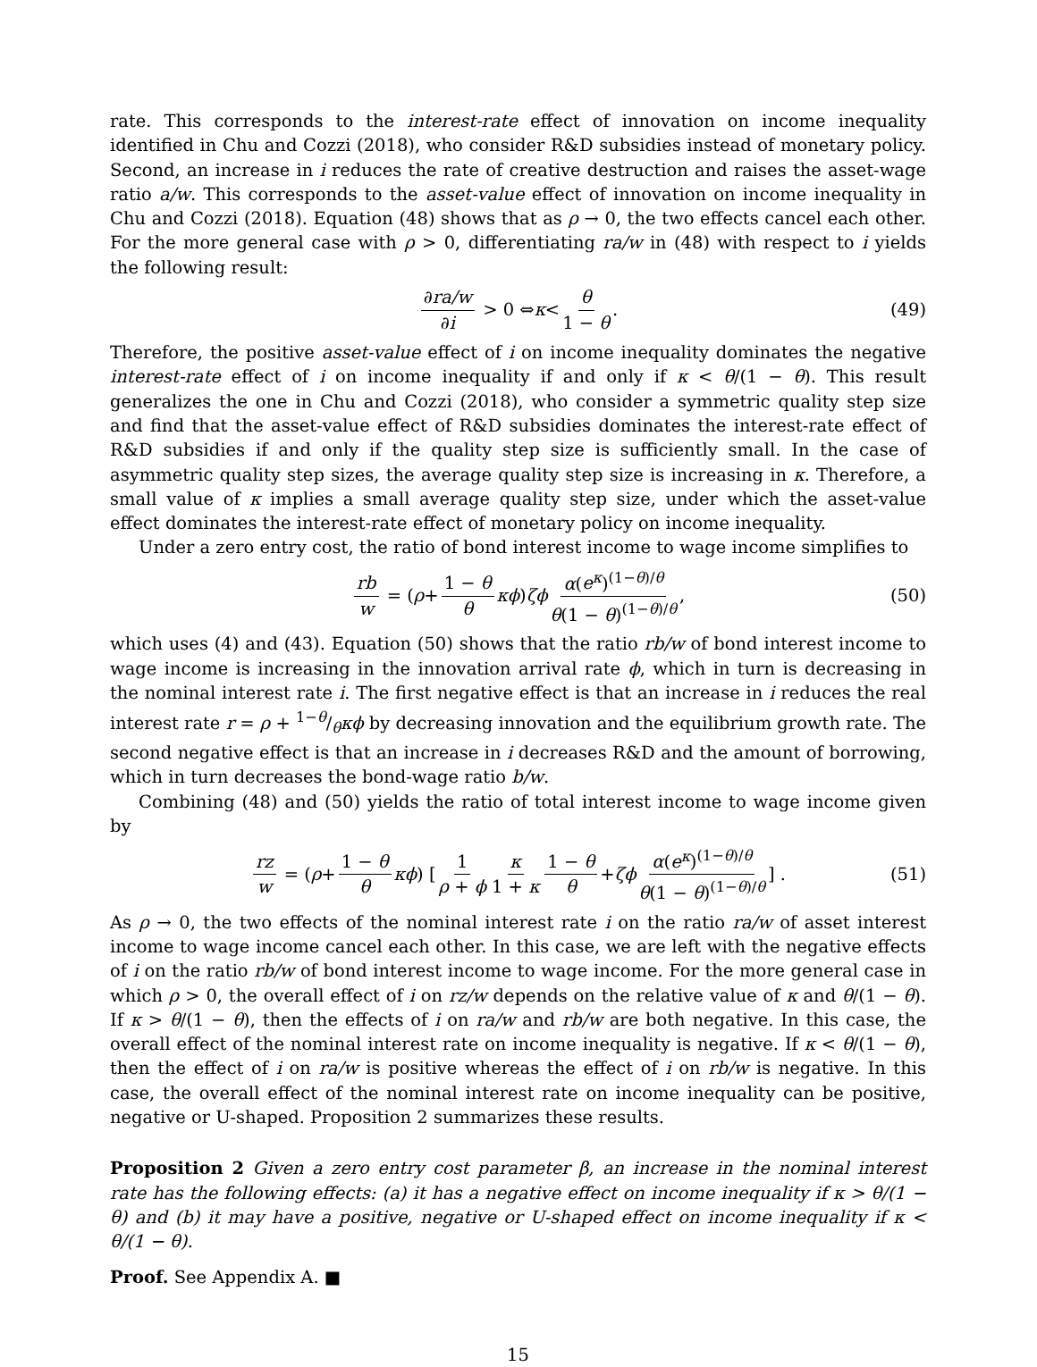rate. This corresponds to the interest-rate effect of innovation on income inequality identified in Chu and Cozzi (2018), who consider R&D subsidies instead of monetary policy. Second, an increase in i reduces the rate of creative destruction and raises the asset-wage ratio a/w. This corresponds to the asset-value effect of innovation on income inequality in Chu and Cozzi (2018). Equation (48) shows that as ρ → 0, the two effects cancel each other. For the more general case with ρ > 0, differentiating ra/w in (48) with respect to i yields the following result:
∂ra/w ∂i > 0 ⇔ κ < θ 1 − θ. (49)
Therefore, the positive asset-value effect of i on income inequality dominates the negative interest-rate effect of i on income inequality if and only if κ < θ/(1 − θ). This result generalizes the one in Chu and Cozzi (2018), who consider a symmetric quality step size and find that the asset-value effect of R&D subsidies dominates the interest-rate effect of R&D subsidies if and only if the quality step size is sufficiently small. In the case of asymmetric quality step sizes, the average quality step size is increasing in κ. Therefore, a small value of κ implies a small average quality step size, under which the asset-value effect dominates the interest-rate effect of monetary policy on income inequality.
Under a zero entry cost, the ratio of bond interest income to wage income simplifies to
rb w = (ρ + 1 − θ θ κϕ) ζϕ α(e<sup>κ</sup>)<sup>(1−θ)/θ</sup> θ(1 − θ)<sup>(1−θ)/θ</sup>, (50)
which uses (4) and (43). Equation (50) shows that the ratio rb/w of bond interest income to wage income is increasing in the innovation arrival rate ϕ, which in turn is decreasing in the nominal interest rate i. The first negative effect is that an increase in i reduces the real interest rate r = ρ + 1−θ/θκϕ by decreasing innovation and the equilibrium growth rate. The second negative effect is that an increase in i decreases R&D and the amount of borrowing, which in turn decreases the bond-wage ratio b/w.
Combining (48) and (50) yields the ratio of total interest income to wage income given by
rz w = (ρ + 1 − θ θ κϕ) [1 ρ + ϕ κ 1 + κ 1 − θ θ + ζϕ α(e<sup>κ</sup>)<sup>(1−θ)/θ</sup> θ(1 − θ)<sup>(1−θ)/θ</sup>] . (51)
As ρ → 0, the two effects of the nominal interest rate i on the ratio ra/w of asset interest income to wage income cancel each other. In this case, we are left with the negative effects of i on the ratio rb/w of bond interest income to wage income. For the more general case in which ρ > 0, the overall effect of i on rz/w depends on the relative value of κ and θ/(1 − θ). If κ > θ/(1 − θ), then the effects of i on ra/w and rb/w are both negative. In this case, the overall effect of the nominal interest rate on income inequality is negative. If κ < θ/(1 − θ), then the effect of i on ra/w is positive whereas the effect of i on rb/w is negative. In this case, the overall effect of the nominal interest rate on income inequality can be positive, negative or U-shaped. Proposition 2 summarizes these results.
Proposition 2 Given a zero entry cost parameter β, an increase in the nominal interest rate has the following effects: (a) it has a negative effect on income inequality if κ > θ/(1 − θ) and (b) it may have a positive, negative or U-shaped effect on income inequality if κ < θ/(1 − θ).
Proof. See Appendix A. ■
15